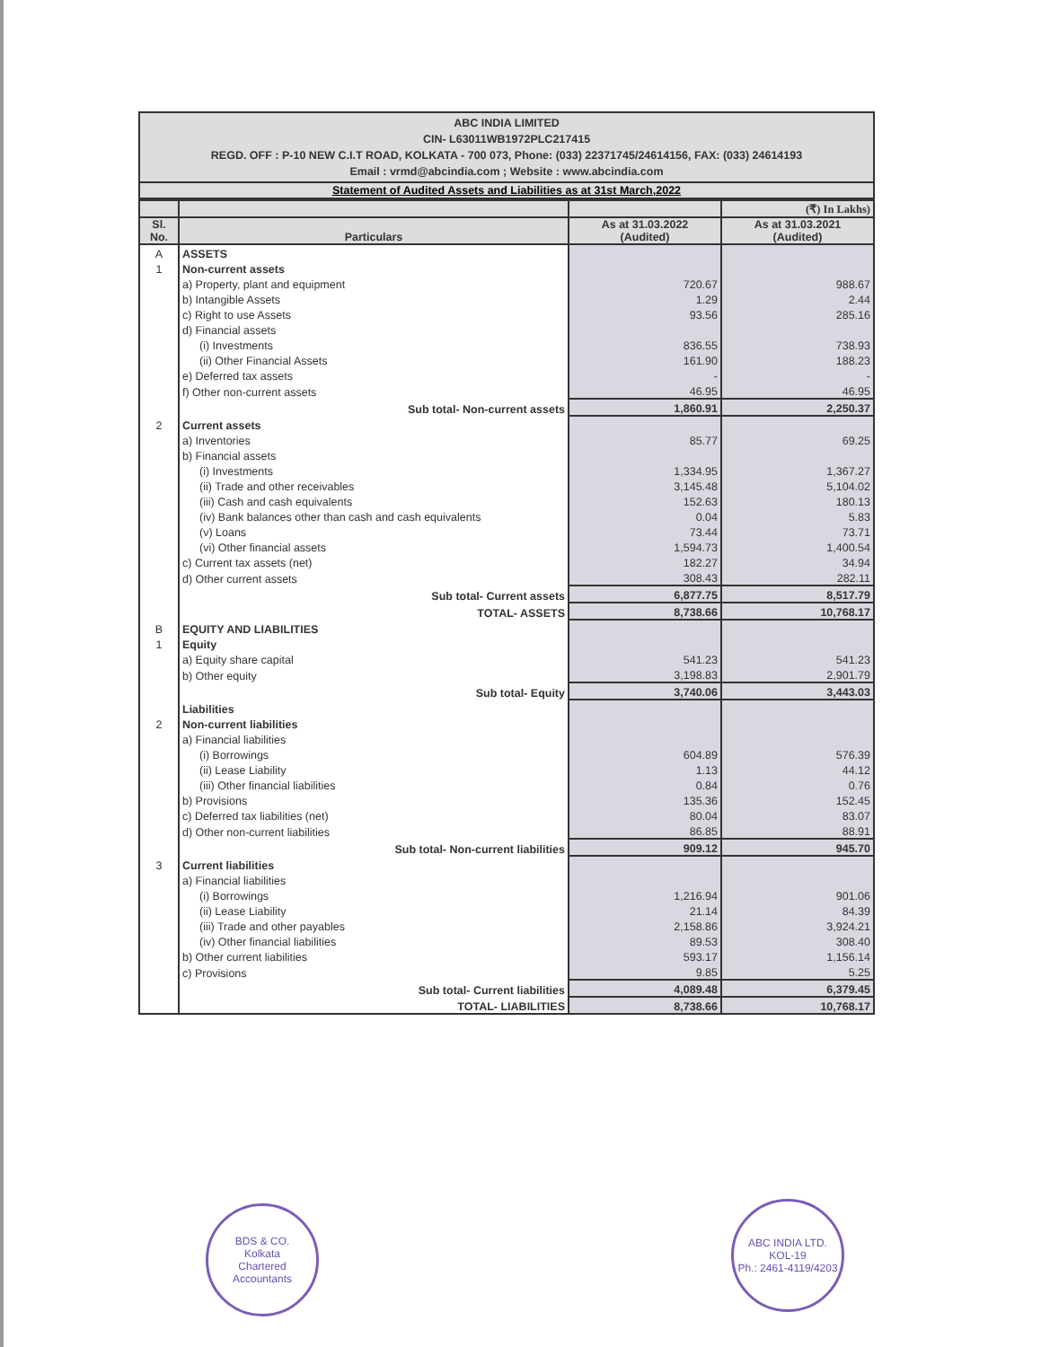ABC INDIA LIMITED
CIN- L63011WB1972PLC217415
REGD. OFF : P-10 NEW C.I.T ROAD, KOLKATA - 700 073, Phone: (033) 22371745/24614156, FAX: (033) 24614193
Email : vrmd@abcindia.com ; Website : www.abcindia.com
Statement of Audited Assets and Liabilities as at 31st March,2022
| | | | (₹) In Lakhs) |
| --- | --- | --- | --- |
| Sl. No. | Particulars | As at 31.03.2022 (Audited) | As at 31.03.2021 (Audited) |
| A | ASSETS | | |
| 1 | Non-current assets | | |
| | a) Property, plant and equipment | 720.67 | 988.67 |
| | b) Intangible Assets | 1.29 | 2.44 |
| | c) Right to use Assets | 93.56 | 285.16 |
| | d) Financial assets | | |
| | (i) Investments | 836.55 | 738.93 |
| | (ii) Other Financial Assets | 161.90 | 188.23 |
| | e) Deferred tax assets | - | - |
| | f) Other non-current assets | 46.95 | 46.95 |
| | Sub total- Non-current assets | 1,860.91 | 2,250.37 |
| 2 | Current assets | | |
| | a) Inventories | 85.77 | 69.25 |
| | b) Financial assets | | |
| | (i) Investments | 1,334.95 | 1,367.27 |
| | (ii) Trade and other receivables | 3,145.48 | 5,104.02 |
| | (iii) Cash and cash equivalents | 152.63 | 180.13 |
| | (iv) Bank balances other than cash and cash equivalents | 0.04 | 5.83 |
| | (v) Loans | 73.44 | 73.71 |
| | (vi) Other financial assets | 1,594.73 | 1,400.54 |
| | c) Current tax assets (net) | 182.27 | 34.94 |
| | d) Other current assets | 308.43 | 282.11 |
| | Sub total- Current assets | 6,877.75 | 8,517.79 |
| | TOTAL- ASSETS | 8,738.66 | 10,768.17 |
| B | EQUITY AND LIABILITIES | | |
| 1 | Equity | | |
| | a) Equity share capital | 541.23 | 541.23 |
| | b) Other equity | 3,198.83 | 2,901.79 |
| | Sub total- Equity | 3,740.06 | 3,443.03 |
| | Liabilities | | |
| 2 | Non-current liabilities | | |
| | a) Financial liabilities | | |
| | (i) Borrowings | 604.89 | 576.39 |
| | (ii) Lease Liability | 1.13 | 44.12 |
| | (iii) Other financial liabilities | 0.84 | 0.76 |
| | b) Provisions | 135.36 | 152.45 |
| | c) Deferred tax liabilities (net) | 80.04 | 83.07 |
| | d) Other non-current liabilities | 86.85 | 88.91 |
| | Sub total- Non-current liabilities | 909.12 | 945.70 |
| 3 | Current liabilities | | |
| | a) Financial liabilities | | |
| | (i) Borrowings | 1,216.94 | 901.06 |
| | (ii) Lease Liability | 21.14 | 84.39 |
| | (iii) Trade and other payables | 2,158.86 | 3,924.21 |
| | (iv) Other financial liabilities | 89.53 | 308.40 |
| | b) Other current liabilities | 593.17 | 1,156.14 |
| | c) Provisions | 9.85 | 5.25 |
| | Sub total- Current liabilities | 4,089.48 | 6,379.45 |
| | TOTAL- LIABILITIES | 8,738.66 | 10,768.17 |
BDS & CO.
Kolkata
Chartered Accountants
ABC INDIA LTD.
KOL-19
Ph.: 2461-4119/4203